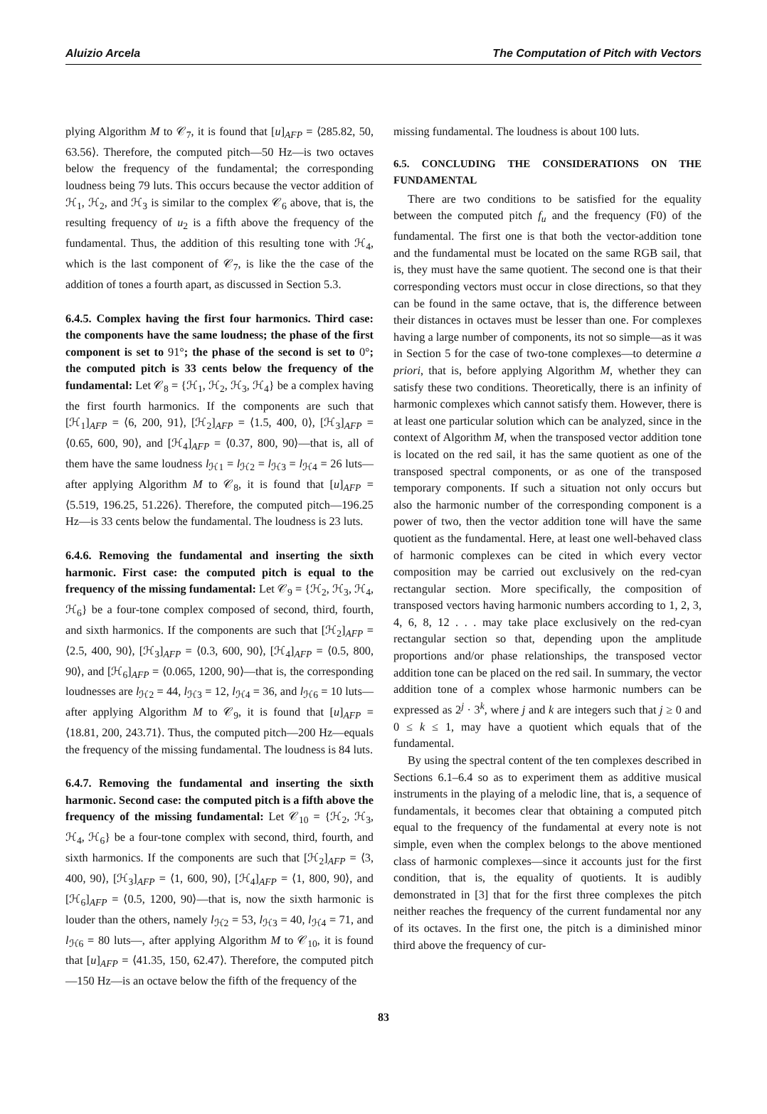Aluizio Arcela The Computation of Pitch with Vectors
plying Algorithm M to 𝒞<sub>7</sub>, it is found that [u]<sub>AFP</sub> = ⟨285.82, 50, 63.56⟩. Therefore, the computed pitch—50 Hz—is two octaves below the frequency of the fundamental; the corresponding loudness being 79 luts. This occurs because the vector addition of ℋ<sub>1</sub>, ℋ<sub>2</sub>, and ℋ<sub>3</sub> is similar to the complex 𝒞<sub>6</sub> above, that is, the resulting frequency of u<sub>2</sub> is a fifth above the frequency of the fundamental. Thus, the addition of this resulting tone with ℋ<sub>4</sub>, which is the last component of 𝒞<sub>7</sub>, is like the the case of the addition of tones a fourth apart, as discussed in Section 5.3.
6.4.5. Complex having the first four harmonics. Third case: the components have the same loudness; the phase of the first component is set to 91°; the phase of the second is set to 0°; the computed pitch is 33 cents below the frequency of the fundamental: Let 𝒞<sub>8</sub> = {ℋ<sub>1</sub>, ℋ<sub>2</sub>, ℋ<sub>3</sub>, ℋ<sub>4</sub>} be a complex having the first fourth harmonics. If the components are such that [ℋ<sub>1</sub>]<sub>AFP</sub> = ⟨6, 200, 91⟩, [ℋ<sub>2</sub>]<sub>AFP</sub> = ⟨1.5, 400, 0⟩, [ℋ<sub>3</sub>]<sub>AFP</sub> = ⟨0.65, 600, 90⟩, and [ℋ<sub>4</sub>]<sub>AFP</sub> = ⟨0.37, 800, 90⟩—that is, all of them have the same loudness l<sub>ℋ1</sub> = l<sub>ℋ2</sub> = l<sub>ℋ3</sub> = l<sub>ℋ4</sub> = 26 luts—after applying Algorithm M to 𝒞<sub>8</sub>, it is found that [u]<sub>AFP</sub> = ⟨5.519, 196.25, 51.226⟩. Therefore, the computed pitch—196.25 Hz—is 33 cents below the fundamental. The loudness is 23 luts.
6.4.6. Removing the fundamental and inserting the sixth harmonic. First case: the computed pitch is equal to the frequency of the missing fundamental: Let 𝒞<sub>9</sub> = {ℋ<sub>2</sub>, ℋ<sub>3</sub>, ℋ<sub>4</sub>, ℋ<sub>6</sub>} be a four-tone complex composed of second, third, fourth, and sixth harmonics. If the components are such that [ℋ<sub>2</sub>]<sub>AFP</sub> = ⟨2.5, 400, 90⟩, [ℋ<sub>3</sub>]<sub>AFP</sub> = ⟨0.3, 600, 90⟩, [ℋ<sub>4</sub>]<sub>AFP</sub> = ⟨0.5, 800, 90⟩, and [ℋ<sub>6</sub>]<sub>AFP</sub> = ⟨0.065, 1200, 90⟩—that is, the corresponding loudnesses are l<sub>ℋ2</sub> = 44, l<sub>ℋ3</sub> = 12, l<sub>ℋ4</sub> = 36, and l<sub>ℋ6</sub> = 10 luts—after applying Algorithm M to 𝒞<sub>9</sub>, it is found that [u]<sub>AFP</sub> = ⟨18.81, 200, 243.71⟩. Thus, the computed pitch—200 Hz—equals the frequency of the missing fundamental. The loudness is 84 luts.
6.4.7. Removing the fundamental and inserting the sixth harmonic. Second case: the computed pitch is a fifth above the frequency of the missing fundamental: Let 𝒞<sub>10</sub> = {ℋ<sub>2</sub>, ℋ<sub>3</sub>, ℋ<sub>4</sub>, ℋ<sub>6</sub>} be a four-tone complex with second, third, fourth, and sixth harmonics. If the components are such that [ℋ<sub>2</sub>]<sub>AFP</sub> = ⟨3, 400, 90⟩, [ℋ<sub>3</sub>]<sub>AFP</sub> = ⟨1, 600, 90⟩, [ℋ<sub>4</sub>]<sub>AFP</sub> = ⟨1, 800, 90⟩, and [ℋ<sub>6</sub>]<sub>AFP</sub> = ⟨0.5, 1200, 90⟩—that is, now the sixth harmonic is louder than the others, namely l<sub>ℋ2</sub> = 53, l<sub>ℋ3</sub> = 40, l<sub>ℋ4</sub> = 71, and l<sub>ℋ6</sub> = 80 luts—, after applying Algorithm M to 𝒞<sub>10</sub>, it is found that [u]<sub>AFP</sub> = ⟨41.35, 150, 62.47⟩. Therefore, the computed pitch—150 Hz—is an octave below the fifth of the frequency of the
missing fundamental. The loudness is about 100 luts.
6.5. CONCLUDING THE CONSIDERATIONS ON THE FUNDAMENTAL
There are two conditions to be satisfied for the equality between the computed pitch f<sub>u</sub> and the frequency (F0) of the fundamental. The first one is that both the vector-addition tone and the fundamental must be located on the same RGB sail, that is, they must have the same quotient. The second one is that their corresponding vectors must occur in close directions, so that they can be found in the same octave, that is, the difference between their distances in octaves must be lesser than one. For complexes having a large number of components, its not so simple—as it was in Section 5 for the case of two-tone complexes—to determine a priori, that is, before applying Algorithm M, whether they can satisfy these two conditions. Theoretically, there is an infinity of harmonic complexes which cannot satisfy them. However, there is at least one particular solution which can be analyzed, since in the context of Algorithm M, when the transposed vector addition tone is located on the red sail, it has the same quotient as one of the transposed spectral components, or as one of the transposed temporary components. If such a situation not only occurs but also the harmonic number of the corresponding component is a power of two, then the vector addition tone will have the same quotient as the fundamental. Here, at least one well-behaved class of harmonic complexes can be cited in which every vector composition may be carried out exclusively on the red-cyan rectangular section. More specifically, the composition of transposed vectors having harmonic numbers according to 1, 2, 3, 4, 6, 8, 12 . . . may take place exclusively on the red-cyan rectangular section so that, depending upon the amplitude proportions and/or phase relationships, the transposed vector addition tone can be placed on the red sail. In summary, the vector addition tone of a complex whose harmonic numbers can be expressed as 2<sup>j</sup> · 3<sup>k</sup>, where j and k are integers such that j ≥ 0 and 0 ≤ k ≤ 1, may have a quotient which equals that of the fundamental.
By using the spectral content of the ten complexes described in Sections 6.1–6.4 so as to experiment them as additive musical instruments in the playing of a melodic line, that is, a sequence of fundamentals, it becomes clear that obtaining a computed pitch equal to the frequency of the fundamental at every note is not simple, even when the complex belongs to the above mentioned class of harmonic complexes—since it accounts just for the first condition, that is, the equality of quotients. It is audibly demonstrated in [3] that for the first three complexes the pitch neither reaches the frequency of the current fundamental nor any of its octaves. In the first one, the pitch is a diminished minor third above the frequency of cur-
83